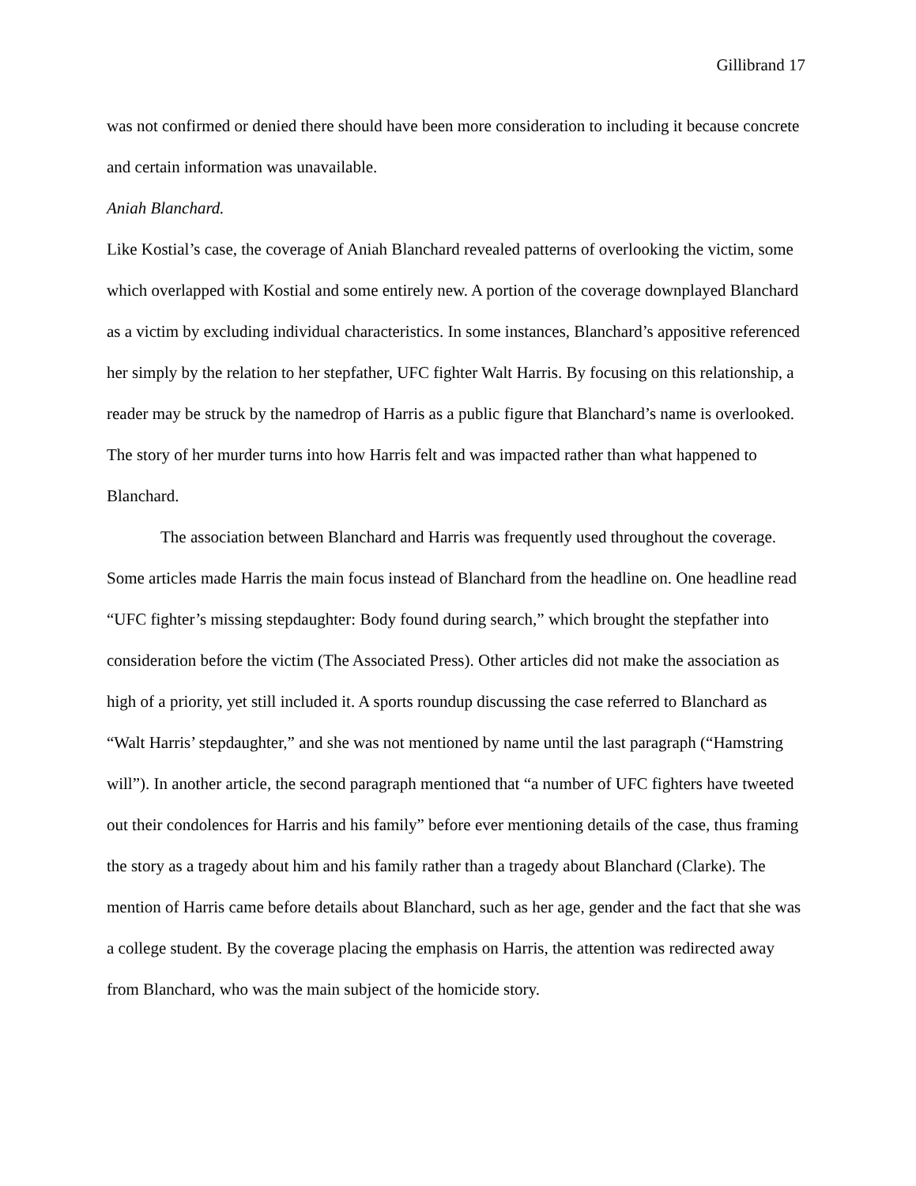Gillibrand 17
was not confirmed or denied there should have been more consideration to including it because concrete and certain information was unavailable.
Aniah Blanchard.
Like Kostial’s case, the coverage of Aniah Blanchard revealed patterns of overlooking the victim, some which overlapped with Kostial and some entirely new. A portion of the coverage downplayed Blanchard as a victim by excluding individual characteristics. In some instances, Blanchard’s appositive referenced her simply by the relation to her stepfather, UFC fighter Walt Harris. By focusing on this relationship, a reader may be struck by the namedrop of Harris as a public figure that Blanchard’s name is overlooked. The story of her murder turns into how Harris felt and was impacted rather than what happened to Blanchard.
The association between Blanchard and Harris was frequently used throughout the coverage. Some articles made Harris the main focus instead of Blanchard from the headline on. One headline read “UFC fighter’s missing stepdaughter: Body found during search,” which brought the stepfather into consideration before the victim (The Associated Press). Other articles did not make the association as high of a priority, yet still included it. A sports roundup discussing the case referred to Blanchard as “Walt Harris’ stepdaughter,” and she was not mentioned by name until the last paragraph (“Hamstring will”). In another article, the second paragraph mentioned that “a number of UFC fighters have tweeted out their condolences for Harris and his family” before ever mentioning details of the case, thus framing the story as a tragedy about him and his family rather than a tragedy about Blanchard (Clarke). The mention of Harris came before details about Blanchard, such as her age, gender and the fact that she was a college student. By the coverage placing the emphasis on Harris, the attention was redirected away from Blanchard, who was the main subject of the homicide story.